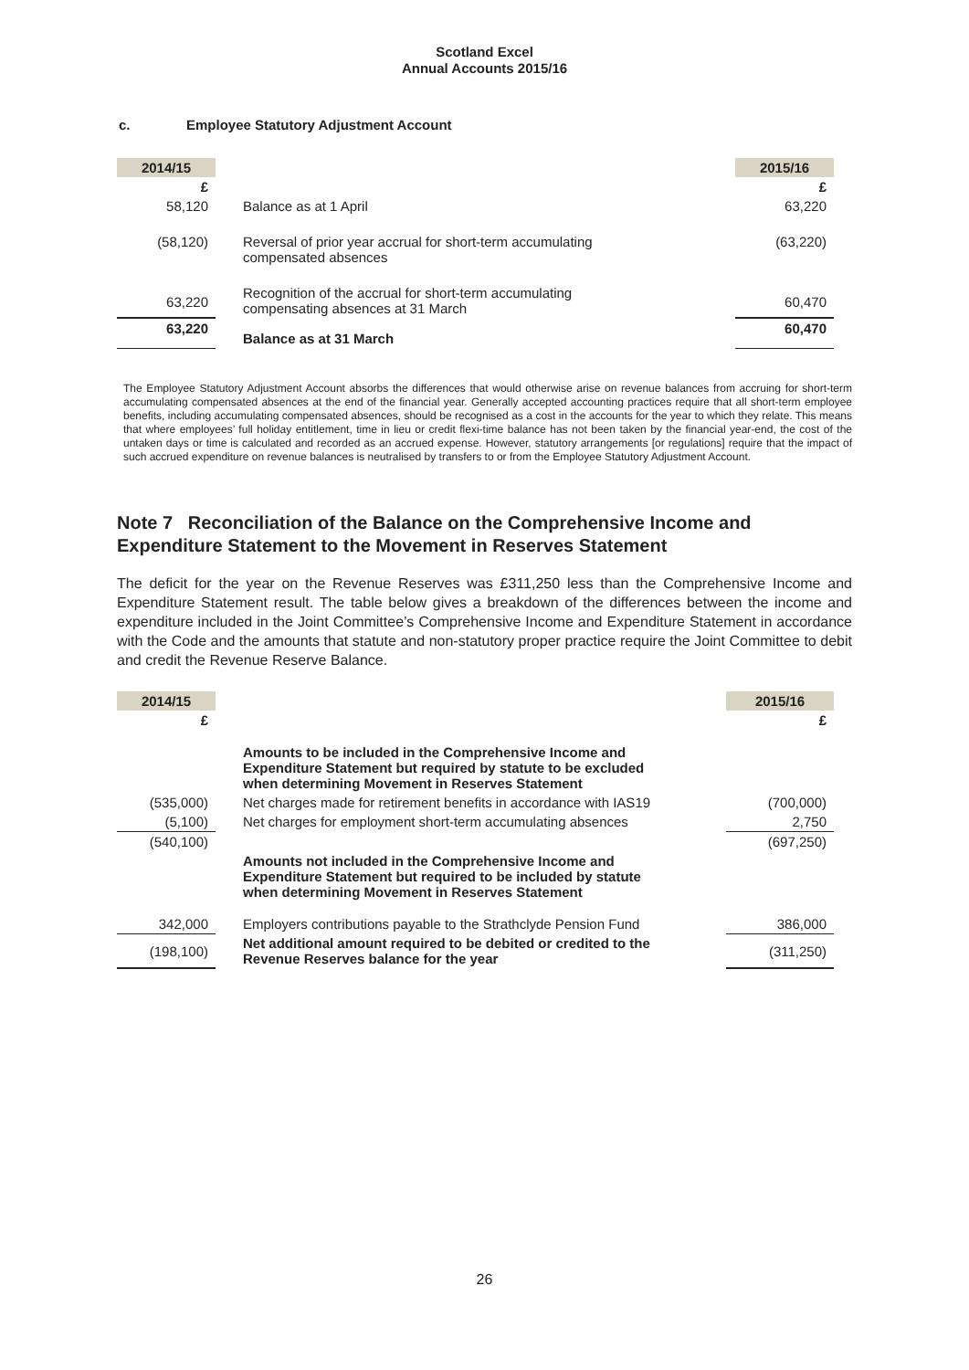Scotland Excel
Annual Accounts 2015/16
c. Employee Statutory Adjustment Account
| 2014/15 | | | 2015/16 |
| --- | --- | --- | --- |
| £ | | | £ |
| 58,120 | Balance as at 1 April | | 63,220 |
| (58,120) | Reversal of prior year accrual for short-term accumulating compensated absences | | (63,220) |
| 63,220 | Recognition of the accrual for short-term accumulating compensating absences at 31 March | | 60,470 |
| 63,220 | Balance as at 31 March | | 60,470 |
The Employee Statutory Adjustment Account absorbs the differences that would otherwise arise on revenue balances from accruing for short-term accumulating compensated absences at the end of the financial year. Generally accepted accounting practices require that all short-term employee benefits, including accumulating compensated absences, should be recognised as a cost in the accounts for the year to which they relate. This means that where employees’ full holiday entitlement, time in lieu or credit flexi-time balance has not been taken by the financial year-end, the cost of the untaken days or time is calculated and recorded as an accrued expense. However, statutory arrangements [or regulations] require that the impact of such accrued expenditure on revenue balances is neutralised by transfers to or from the Employee Statutory Adjustment Account.
Note 7 Reconciliation of the Balance on the Comprehensive Income and Expenditure Statement to the Movement in Reserves Statement
The deficit for the year on the Revenue Reserves was £311,250 less than the Comprehensive Income and Expenditure Statement result. The table below gives a breakdown of the differences between the income and expenditure included in the Joint Committee’s Comprehensive Income and Expenditure Statement in accordance with the Code and the amounts that statute and non-statutory proper practice require the Joint Committee to debit and credit the Revenue Reserve Balance.
| 2014/15 | | 2015/16 |
| --- | --- | --- |
| £ | | £ |
| | Amounts to be included in the Comprehensive Income and Expenditure Statement but required by statute to be excluded when determining Movement in Reserves Statement | |
| (535,000) | Net charges made for retirement benefits in accordance with IAS19 | (700,000) |
| (5,100) | Net charges for employment short-term accumulating absences | 2,750 |
| (540,100) | | (697,250) |
| | Amounts not included in the Comprehensive Income and Expenditure Statement but required to be included by statute when determining Movement in Reserves Statement | |
| 342,000 | Employers contributions payable to the Strathclyde Pension Fund | 386,000 |
| (198,100) | Net additional amount required to be debited or credited to the Revenue Reserves balance for the year | (311,250) |
26